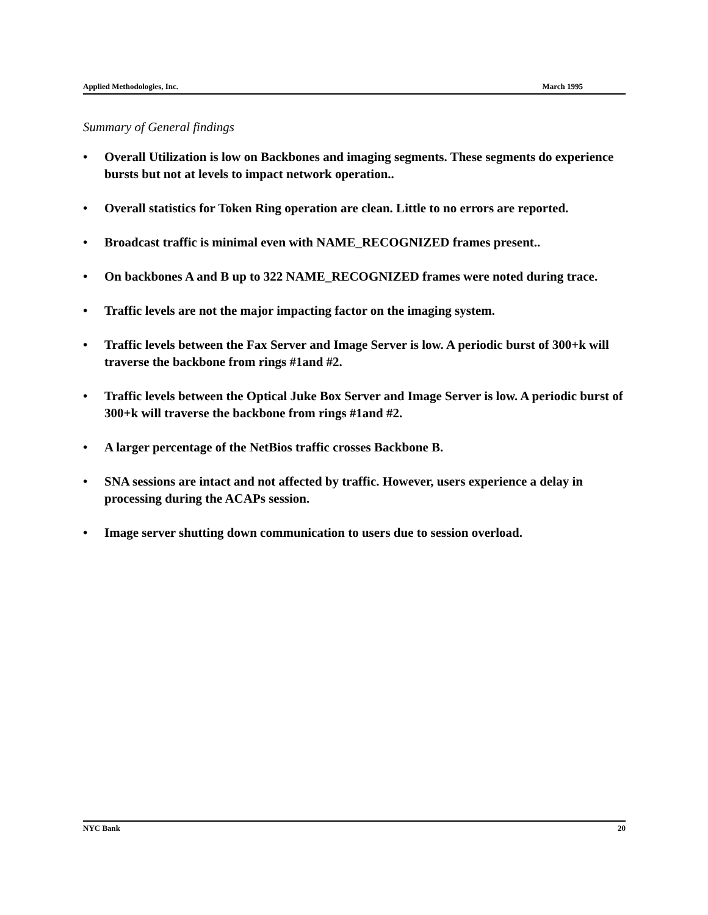Applied Methodologies, Inc. March 1995
Summary of General findings
• Overall Utilization is low on Backbones and imaging segments. These segments do experience bursts but not at levels to impact network operation..
• Overall statistics for Token Ring operation are clean. Little to no errors are reported.
• Broadcast traffic is minimal even with NAME_RECOGNIZED frames present..
• On backbones A and B up to 322 NAME_RECOGNIZED frames were noted during trace.
• Traffic levels are not the major impacting factor on the imaging system.
• Traffic levels between the Fax Server and Image Server is low. A periodic burst of 300+k will traverse the backbone from rings #1and #2.
• Traffic levels between the Optical Juke Box Server and Image Server is low. A periodic burst of 300+k will traverse the backbone from rings #1and #2.
• A larger percentage of the NetBios traffic crosses Backbone B.
• SNA sessions are intact and not affected by traffic. However, users experience a delay in processing during the ACAPs session.
• Image server shutting down communication to users due to session overload.
NYC Bank 20